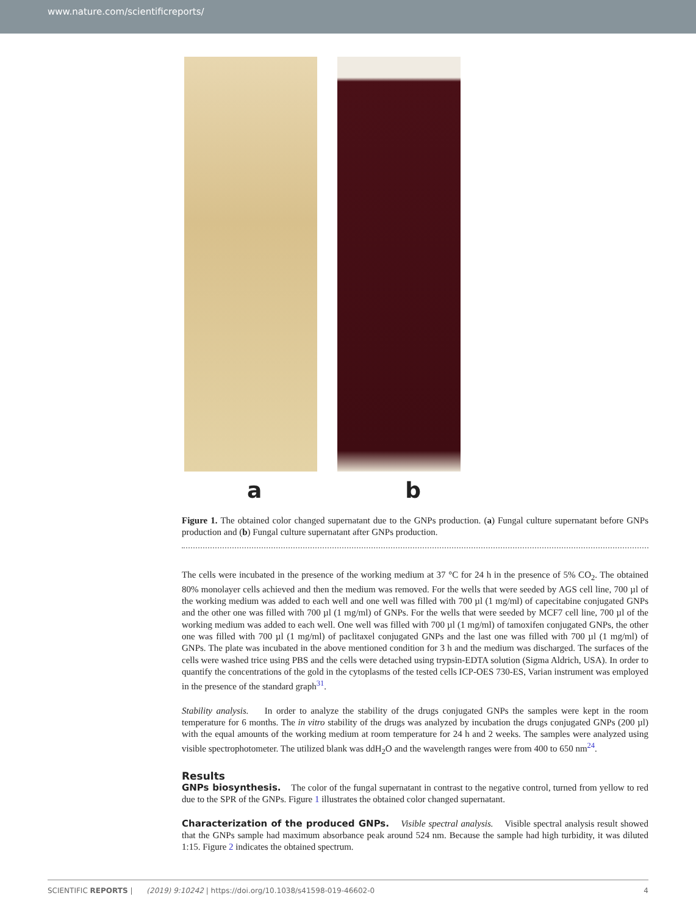www.nature.com/scientificreports/
a b
Figure 1. The obtained color changed supernatant due to the GNPs production. (a) Fungal culture supernatant before GNPs production and (b) Fungal culture supernatant after GNPs production.
The cells were incubated in the presence of the working medium at 37 °C for 24 h in the presence of 5% CO<sub>2</sub>. The obtained 80% monolayer cells achieved and then the medium was removed. For the wells that were seeded by AGS cell line, 700 µl of the working medium was added to each well and one well was filled with 700 µl (1 mg/ml) of capecitabine conjugated GNPs and the other one was filled with 700 µl (1 mg/ml) of GNPs. For the wells that were seeded by MCF7 cell line, 700 µl of the working medium was added to each well. One well was filled with 700 µl (1 mg/ml) of tamoxifen conjugated GNPs, the other one was filled with 700 µl (1 mg/ml) of paclitaxel conjugated GNPs and the last one was filled with 700 µl (1 mg/ml) of GNPs. The plate was incubated in the above mentioned condition for 3 h and the medium was discharged. The surfaces of the cells were washed trice using PBS and the cells were detached using trypsin-EDTA solution (Sigma Aldrich, USA). In order to quantify the concentrations of the gold in the cytoplasms of the tested cells ICP-OES 730-ES, Varian instrument was employed in the presence of the standard graph<sup>31</sup>.
Stability analysis. In order to analyze the stability of the drugs conjugated GNPs the samples were kept in the room temperature for 6 months. The in vitro stability of the drugs was analyzed by incubation the drugs conjugated GNPs (200 µl) with the equal amounts of the working medium at room temperature for 24 h and 2 weeks. The samples were analyzed using visible spectrophotometer. The utilized blank was ddH<sub>2</sub>O and the wavelength ranges were from 400 to 650 nm<sup>24</sup>.
Results
GNPs biosynthesis. The color of the fungal supernatant in contrast to the negative control, turned from yellow to red due to the SPR of the GNPs. Figure 1 illustrates the obtained color changed supernatant.
Characterization of the produced GNPs. Visible spectral analysis. Visible spectral analysis result showed that the GNPs sample had maximum absorbance peak around 524 nm. Because the sample had high turbidity, it was diluted 1:15. Figure 2 indicates the obtained spectrum.
SCIENTIFIC REPORTS | (2019) 9:10242 | https://doi.org/10.1038/s41598-019-46602-0 4